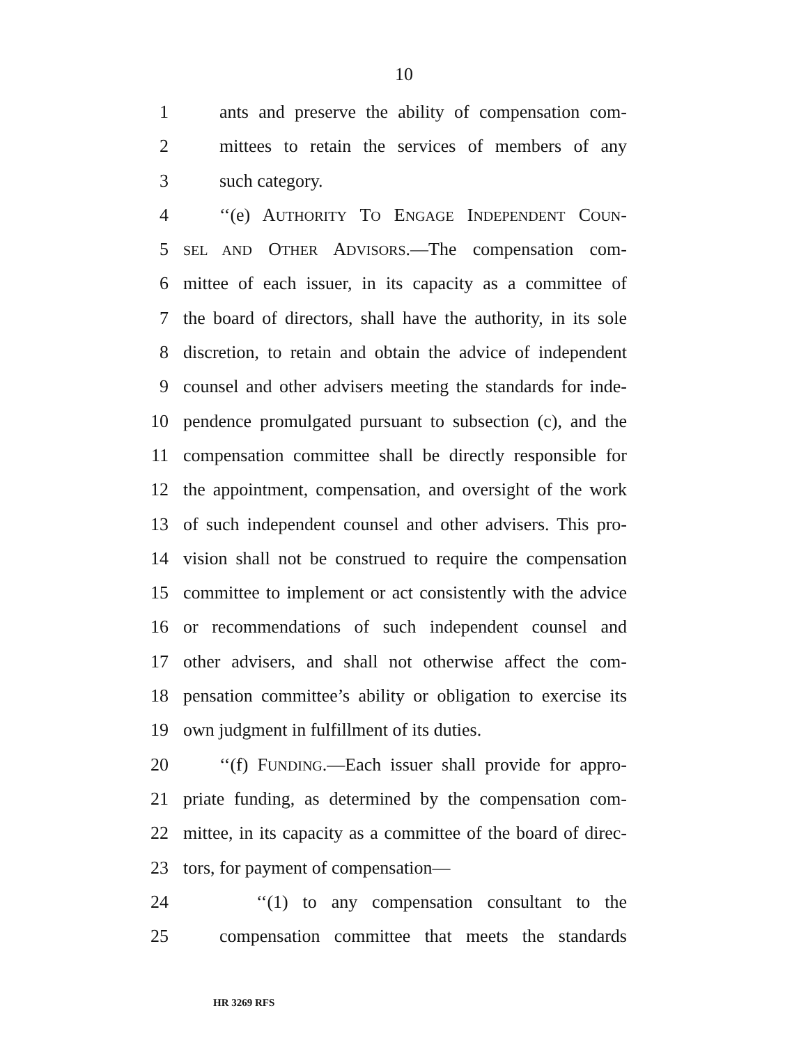10
1 ants and preserve the ability of compensation com-
2 mittees to retain the services of members of any
3 such category.
4 ‘‘(e) AUTHORITY TO ENGAGE INDEPENDENT COUN-
5 SEL AND OTHER ADVISORS.—The compensation com-
6 mittee of each issuer, in its capacity as a committee of
7 the board of directors, shall have the authority, in its sole
8 discretion, to retain and obtain the advice of independent
9 counsel and other advisers meeting the standards for inde-
10 pendence promulgated pursuant to subsection (c), and the
11 compensation committee shall be directly responsible for
12 the appointment, compensation, and oversight of the work
13 of such independent counsel and other advisers. This pro-
14 vision shall not be construed to require the compensation
15 committee to implement or act consistently with the advice
16 or recommendations of such independent counsel and
17 other advisers, and shall not otherwise affect the com-
18 pensation committee’s ability or obligation to exercise its
19 own judgment in fulfillment of its duties.
20 ‘‘(f) FUNDING.—Each issuer shall provide for appro-
21 priate funding, as determined by the compensation com-
22 mittee, in its capacity as a committee of the board of direc-
23 tors, for payment of compensation—
24 ‘‘(1) to any compensation consultant to the
25 compensation committee that meets the standards
HR 3269 RFS